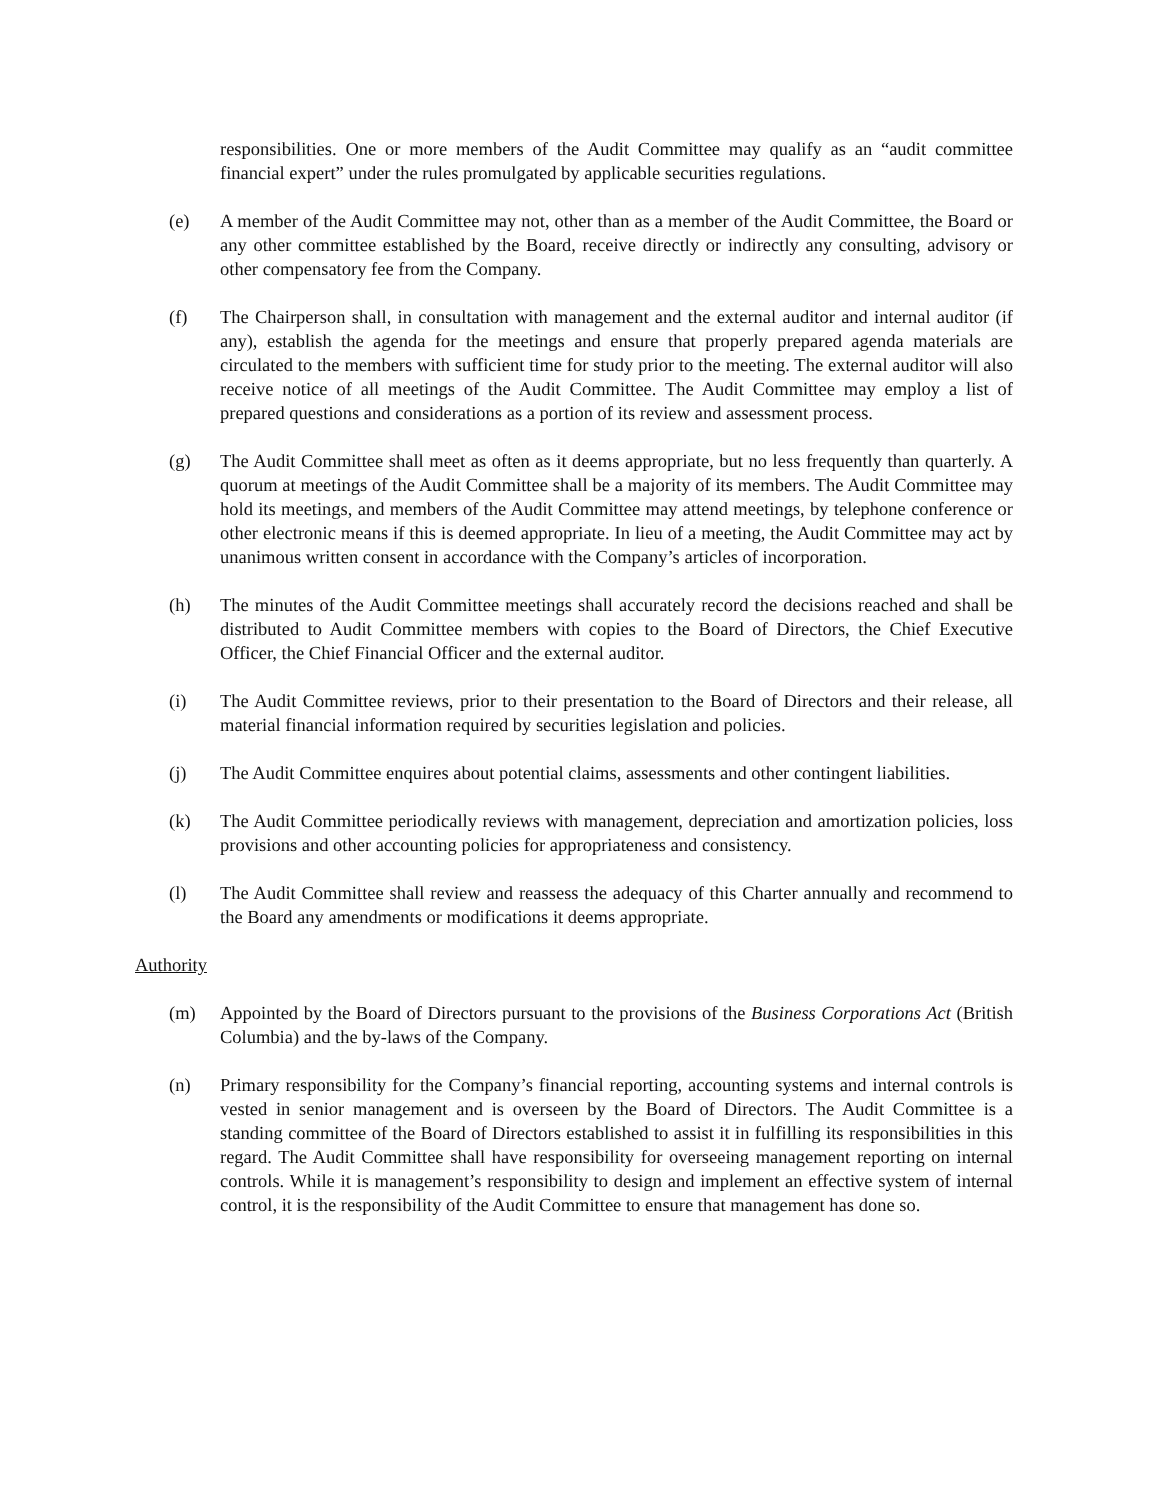responsibilities. One or more members of the Audit Committee may qualify as an “audit committee financial expert” under the rules promulgated by applicable securities regulations.
(e) A member of the Audit Committee may not, other than as a member of the Audit Committee, the Board or any other committee established by the Board, receive directly or indirectly any consulting, advisory or other compensatory fee from the Company.
(f) The Chairperson shall, in consultation with management and the external auditor and internal auditor (if any), establish the agenda for the meetings and ensure that properly prepared agenda materials are circulated to the members with sufficient time for study prior to the meeting. The external auditor will also receive notice of all meetings of the Audit Committee. The Audit Committee may employ a list of prepared questions and considerations as a portion of its review and assessment process.
(g) The Audit Committee shall meet as often as it deems appropriate, but no less frequently than quarterly. A quorum at meetings of the Audit Committee shall be a majority of its members. The Audit Committee may hold its meetings, and members of the Audit Committee may attend meetings, by telephone conference or other electronic means if this is deemed appropriate. In lieu of a meeting, the Audit Committee may act by unanimous written consent in accordance with the Company’s articles of incorporation.
(h) The minutes of the Audit Committee meetings shall accurately record the decisions reached and shall be distributed to Audit Committee members with copies to the Board of Directors, the Chief Executive Officer, the Chief Financial Officer and the external auditor.
(i) The Audit Committee reviews, prior to their presentation to the Board of Directors and their release, all material financial information required by securities legislation and policies.
(j) The Audit Committee enquires about potential claims, assessments and other contingent liabilities.
(k) The Audit Committee periodically reviews with management, depreciation and amortization policies, loss provisions and other accounting policies for appropriateness and consistency.
(l) The Audit Committee shall review and reassess the adequacy of this Charter annually and recommend to the Board any amendments or modifications it deems appropriate.
Authority
(m) Appointed by the Board of Directors pursuant to the provisions of the Business Corporations Act (British Columbia) and the by-laws of the Company.
(n) Primary responsibility for the Company’s financial reporting, accounting systems and internal controls is vested in senior management and is overseen by the Board of Directors. The Audit Committee is a standing committee of the Board of Directors established to assist it in fulfilling its responsibilities in this regard. The Audit Committee shall have responsibility for overseeing management reporting on internal controls. While it is management’s responsibility to design and implement an effective system of internal control, it is the responsibility of the Audit Committee to ensure that management has done so.